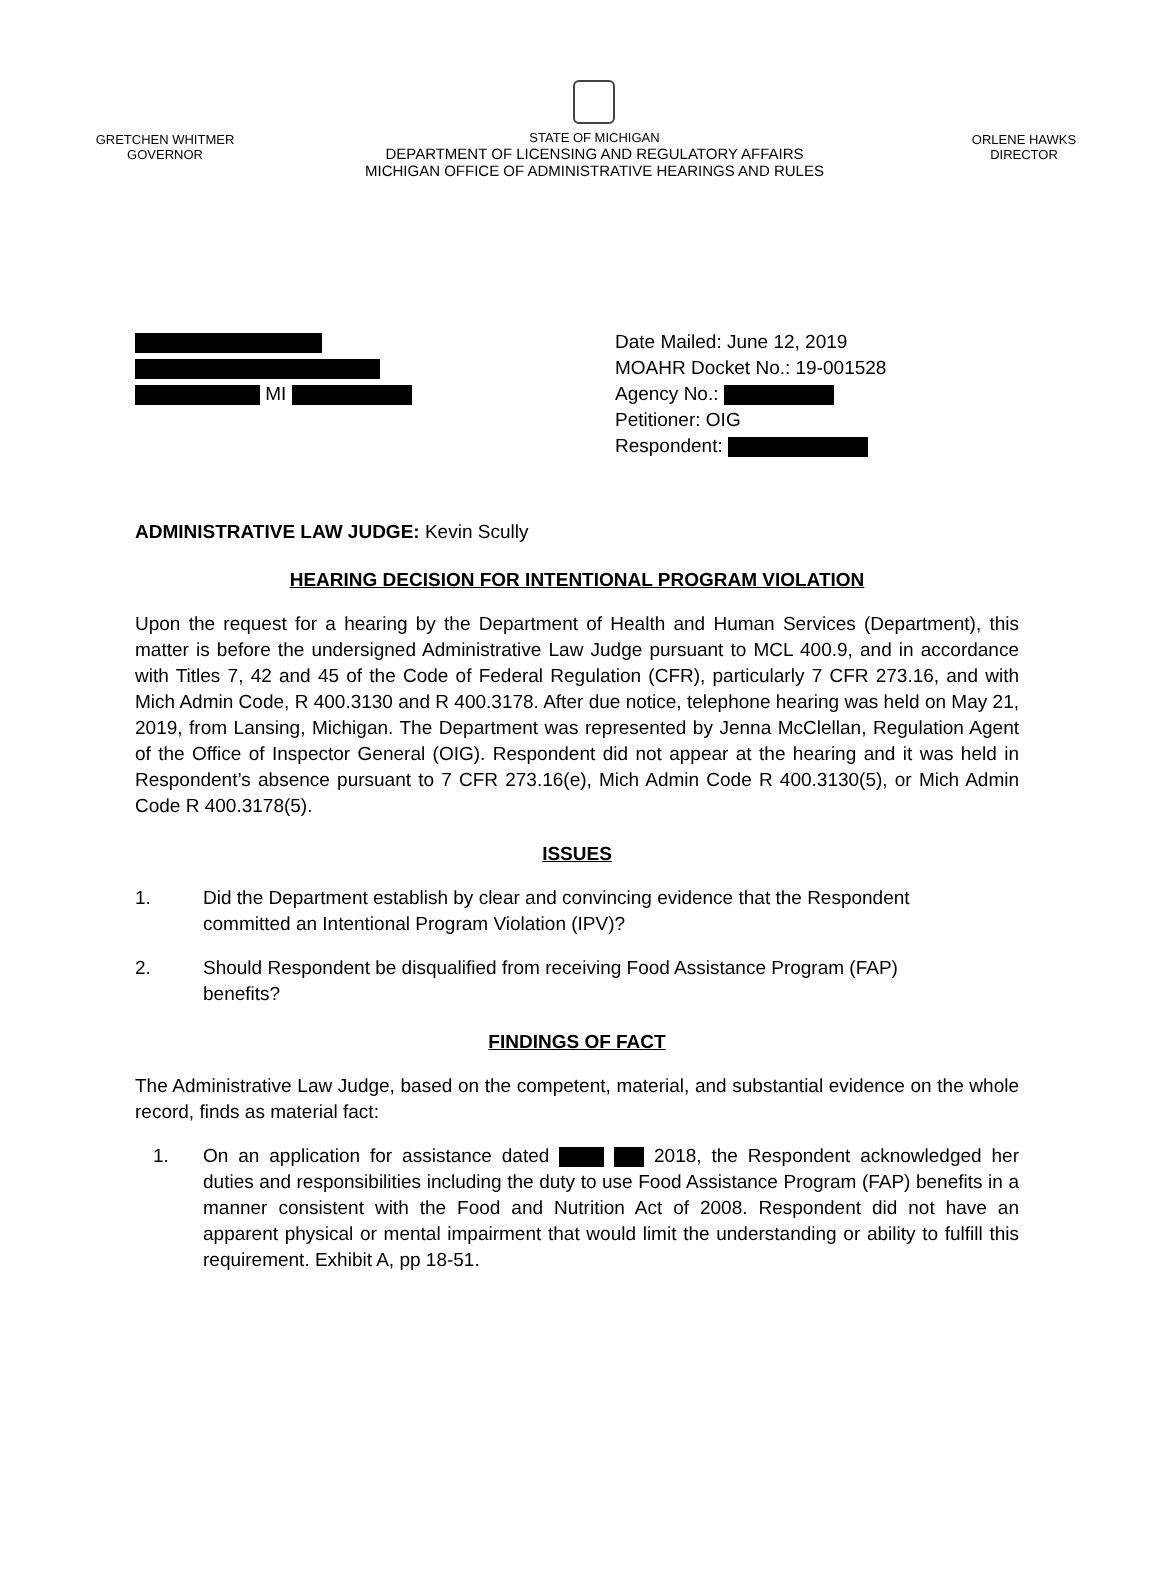GRETCHEN WHITMER
GOVERNOR
STATE OF MICHIGAN
DEPARTMENT OF LICENSING AND REGULATORY AFFAIRS
MICHIGAN OFFICE OF ADMINISTRATIVE HEARINGS AND RULES
ORLENE HAWKS
DIRECTOR
MI Date Mailed: June 12, 2019
MOAHR Docket No.: 19-001528
Agency No.:
Petitioner: OIG
Respondent:
ADMINISTRATIVE LAW JUDGE: Kevin Scully
HEARING DECISION FOR INTENTIONAL PROGRAM VIOLATION
Upon the request for a hearing by the Department of Health and Human Services (Department), this matter is before the undersigned Administrative Law Judge pursuant to MCL 400.9, and in accordance with Titles 7, 42 and 45 of the Code of Federal Regulation (CFR), particularly 7 CFR 273.16, and with Mich Admin Code, R 400.3130 and R 400.3178. After due notice, telephone hearing was held on May 21, 2019, from Lansing, Michigan. The Department was represented by Jenna McClellan, Regulation Agent of the Office of Inspector General (OIG). Respondent did not appear at the hearing and it was held in Respondent’s absence pursuant to 7 CFR 273.16(e), Mich Admin Code R 400.3130(5), or Mich Admin Code R 400.3178(5).
ISSUES
1. Did the Department establish by clear and convincing evidence that the Respondent committed an Intentional Program Violation (IPV)?
2. Should Respondent be disqualified from receiving Food Assistance Program (FAP) benefits?
FINDINGS OF FACT
The Administrative Law Judge, based on the competent, material, and substantial evidence on the whole record, finds as material fact:
1. On an application for assistance dated 2018, the Respondent acknowledged her duties and responsibilities including the duty to use Food Assistance Program (FAP) benefits in a manner consistent with the Food and Nutrition Act of 2008. Respondent did not have an apparent physical or mental impairment that would limit the understanding or ability to fulfill this requirement. Exhibit A, pp 18-51.